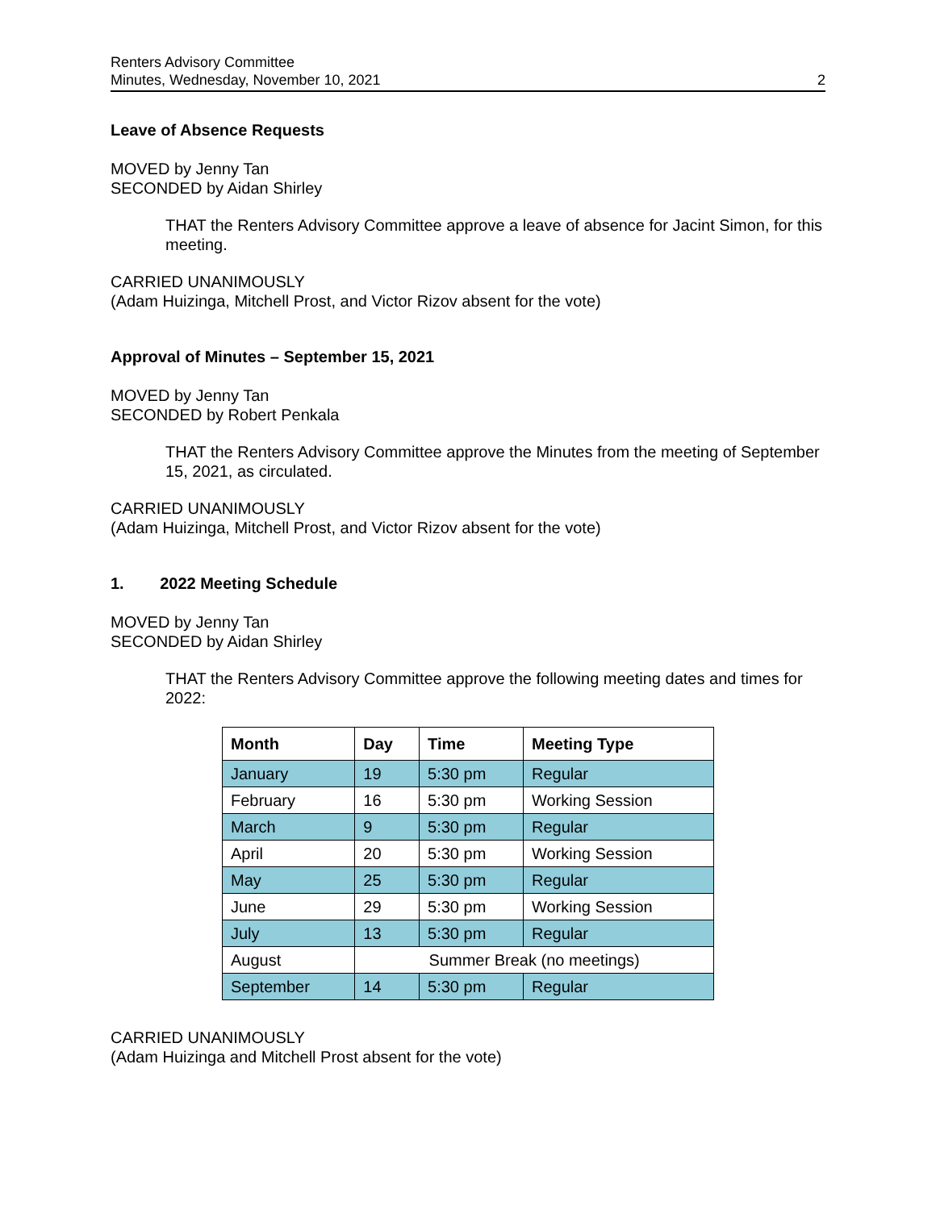Renters Advisory Committee
Minutes, Wednesday, November 10, 2021
2
Leave of Absence Requests
MOVED by Jenny Tan
SECONDED by Aidan Shirley
THAT the Renters Advisory Committee approve a leave of absence for Jacint Simon, for this meeting.
CARRIED UNANIMOUSLY
(Adam Huizinga, Mitchell Prost, and Victor Rizov absent for the vote)
Approval of Minutes – September 15, 2021
MOVED by Jenny Tan
SECONDED by Robert Penkala
THAT the Renters Advisory Committee approve the Minutes from the meeting of September 15, 2021, as circulated.
CARRIED UNANIMOUSLY
(Adam Huizinga, Mitchell Prost, and Victor Rizov absent for the vote)
1. 2022 Meeting Schedule
MOVED by Jenny Tan
SECONDED by Aidan Shirley
THAT the Renters Advisory Committee approve the following meeting dates and times for 2022:
| Month | Day | Time | Meeting Type |
| --- | --- | --- | --- |
| January | 19 | 5:30 pm | Regular |
| February | 16 | 5:30 pm | Working Session |
| March | 9 | 5:30 pm | Regular |
| April | 20 | 5:30 pm | Working Session |
| May | 25 | 5:30 pm | Regular |
| June | 29 | 5:30 pm | Working Session |
| July | 13 | 5:30 pm | Regular |
| August | Summer Break (no meetings) | | |
| September | 14 | 5:30 pm | Regular |
CARRIED UNANIMOUSLY
(Adam Huizinga and Mitchell Prost absent for the vote)